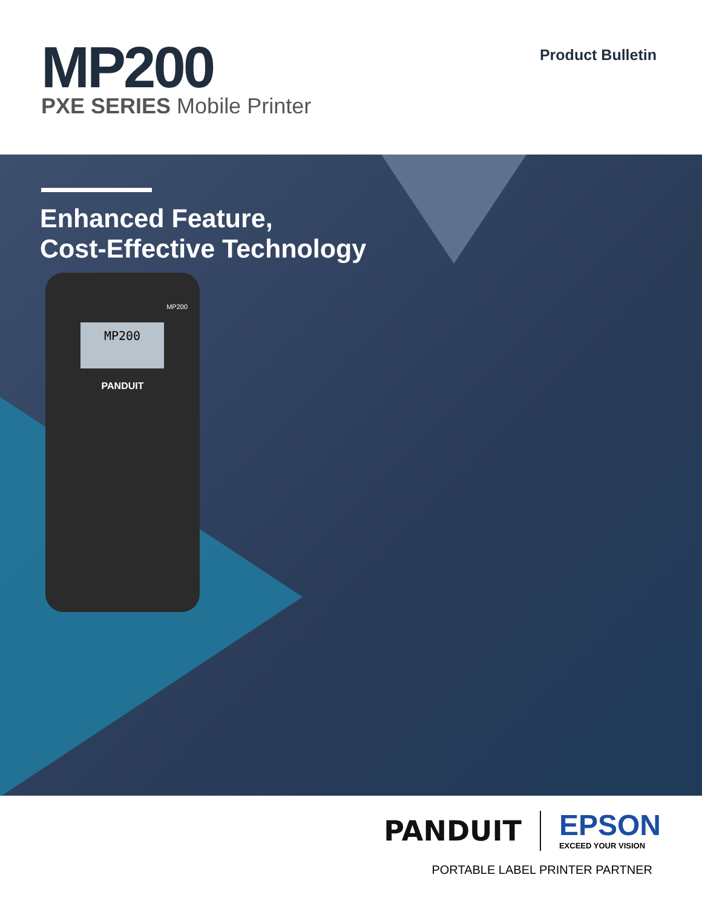MP200
PXE SERIES Mobile Printer
Product Bulletin
Enhanced Feature,
Cost-Effective Technology
MP200
MP200
PANDUIT
PANDUIT
EPSON
EXCEED YOUR VISION
PORTABLE LABEL PRINTER PARTNER